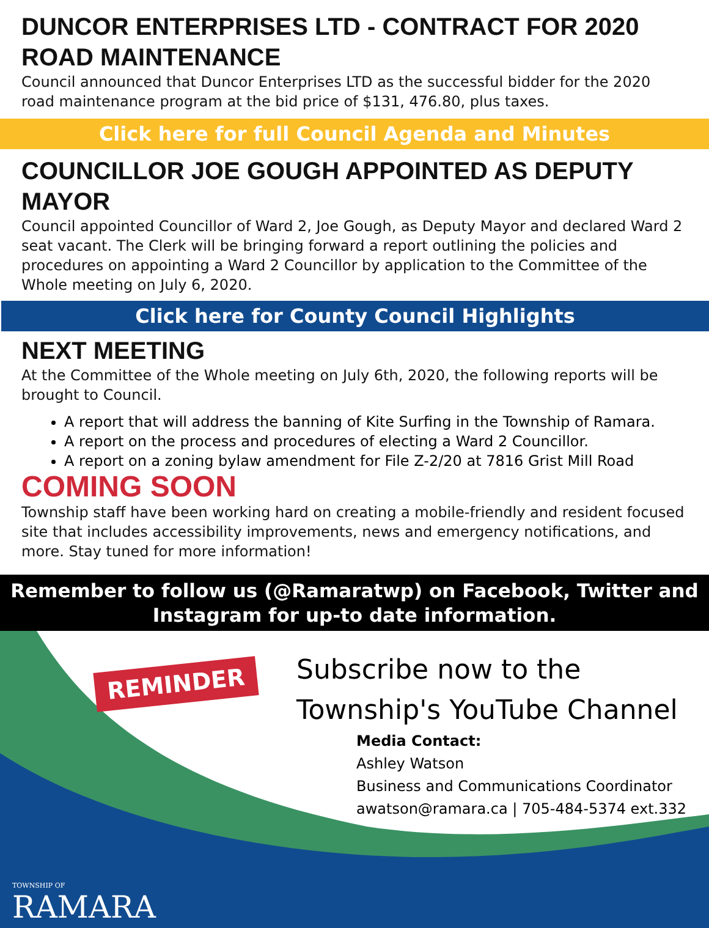DUNCOR ENTERPRISES LTD - CONTRACT FOR 2020 ROAD MAINTENANCE
Council announced that Duncor Enterprises LTD as the successful bidder for the 2020 road maintenance program at the bid price of $131, 476.80, plus taxes.
Click here for full Council Agenda and Minutes
COUNCILLOR JOE GOUGH APPOINTED AS DEPUTY MAYOR
Council appointed Councillor of Ward 2, Joe Gough, as Deputy Mayor and declared Ward 2 seat vacant. The Clerk will be bringing forward a report outlining the policies and procedures on appointing a Ward 2 Councillor by application to the Committee of the Whole meeting on July 6, 2020.
Click here for County Council Highlights
NEXT MEETING
At the Committee of the Whole meeting on July 6th, 2020, the following reports will be brought to Council.
A report that will address the banning of Kite Surfing in the Township of Ramara.
A report on the process and procedures of electing a Ward 2 Councillor.
A report on a zoning bylaw amendment for File Z-2/20 at 7816 Grist Mill Road
COMING SOON
Township staff have been working hard on creating a mobile-friendly and resident focused site that includes accessibility improvements, news and emergency notifications, and more. Stay tuned for more information!
Remember to follow us (@Ramaratwp) on Facebook, Twitter and Instagram for up-to date information.
REMINDER
Subscribe now to the
Township's YouTube Channel
Media Contact:
Ashley Watson
Business and Communications Coordinator
awatson@ramara.ca | 705-484-5374 ext.332
TOWNSHIP OF
RAMARA